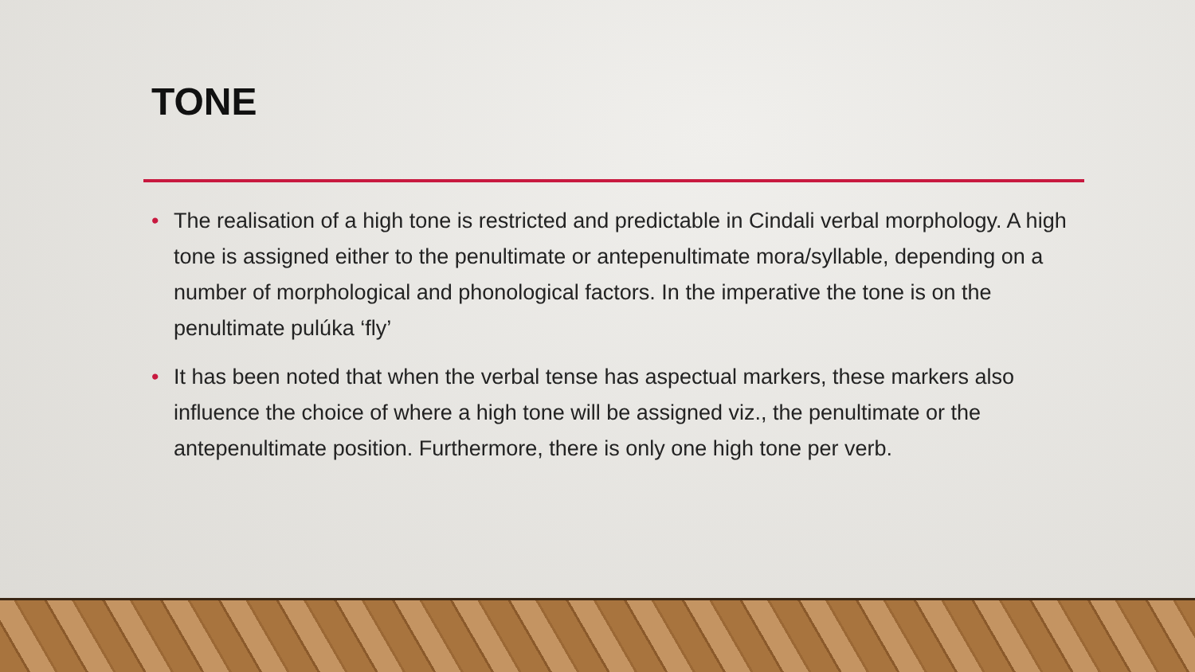TONE
• The realisation of a high tone is restricted and predictable in Cindali verbal morphology. A high tone is assigned either to the penultimate or antepenultimate mora/syllable, depending on a number of morphological and phonological factors. In the imperative the tone is on the penultimate pulúka ‘fly’
• It has been noted that when the verbal tense has aspectual markers, these markers also influence the choice of where a high tone will be assigned viz., the penultimate or the antepenultimate position. Furthermore, there is only one high tone per verb.